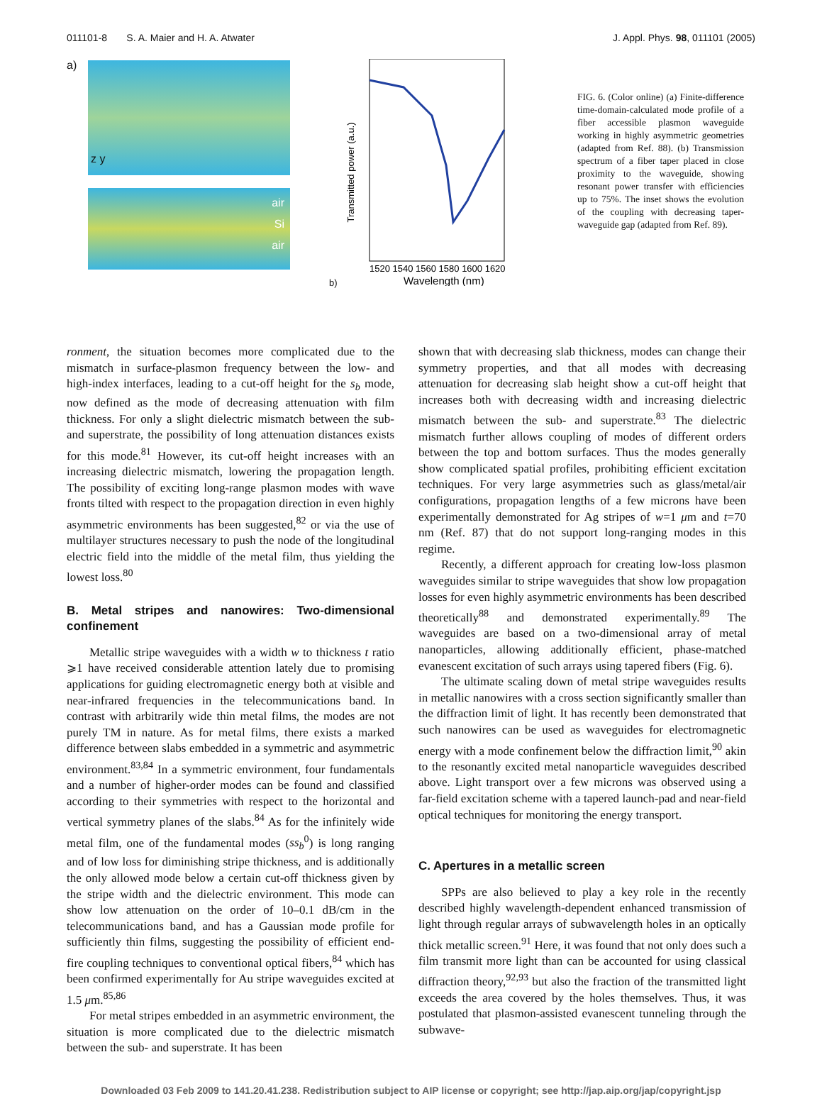011101-8 S. A. Maier and H. A. Atwater J. Appl. Phys. 98, 011101 (2005)
a)
z y
air
Si
air
b)
Transmitted power (a.u.)
1520 1540 1560 1580 1600 1620
Wavelength (nm)
FIG. 6. (Color online) (a) Finite-difference time-domain-calculated mode profile of a fiber accessible plasmon waveguide working in highly asymmetric geometries (adapted from Ref. 88). (b) Transmission spectrum of a fiber taper placed in close proximity to the waveguide, showing resonant power transfer with efficiencies up to 75%. The inset shows the evolution of the coupling with decreasing taper-waveguide gap (adapted from Ref. 89).
ronment, the situation becomes more complicated due to the mismatch in surface-plasmon frequency between the low- and high-index interfaces, leading to a cut-off height for the s<sub>b</sub> mode, now defined as the mode of decreasing attenuation with film thickness. For only a slight dielectric mismatch between the sub- and superstrate, the possibility of long attenuation distances exists for this mode.<sup>81</sup> However, its cut-off height increases with an increasing dielectric mismatch, lowering the propagation length. The possibility of exciting long-range plasmon modes with wave fronts tilted with respect to the propagation direction in even highly asymmetric environments has been suggested,<sup>82</sup> or via the use of multilayer structures necessary to push the node of the longitudinal electric field into the middle of the metal film, thus yielding the lowest loss.<sup>80</sup>
B. Metal stripes and nanowires: Two-dimensional confinement
Metallic stripe waveguides with a width w to thickness t ratio ⩾1 have received considerable attention lately due to promising applications for guiding electromagnetic energy both at visible and near-infrared frequencies in the telecommunications band. In contrast with arbitrarily wide thin metal films, the modes are not purely TM in nature. As for metal films, there exists a marked difference between slabs embedded in a symmetric and asymmetric environment.<sup>83,84</sup> In a symmetric environment, four fundamentals and a number of higher-order modes can be found and classified according to their symmetries with respect to the horizontal and vertical symmetry planes of the slabs.<sup>84</sup> As for the infinitely wide metal film, one of the fundamental modes (ss<sub>b</sub><sup>0</sup>) is long ranging and of low loss for diminishing stripe thickness, and is additionally the only allowed mode below a certain cut-off thickness given by the stripe width and the dielectric environment. This mode can show low attenuation on the order of 10–0.1 dB/cm in the telecommunications band, and has a Gaussian mode profile for sufficiently thin films, suggesting the possibility of efficient end-fire coupling techniques to conventional optical fibers,<sup>84</sup> which has been confirmed experimentally for Au stripe waveguides excited at 1.5 μm.<sup>85,86</sup>
For metal stripes embedded in an asymmetric environment, the situation is more complicated due to the dielectric mismatch between the sub- and superstrate. It has been
shown that with decreasing slab thickness, modes can change their symmetry properties, and that all modes with decreasing attenuation for decreasing slab height show a cut-off height that increases both with decreasing width and increasing dielectric mismatch between the sub- and superstrate.<sup>83</sup> The dielectric mismatch further allows coupling of modes of different orders between the top and bottom surfaces. Thus the modes generally show complicated spatial profiles, prohibiting efficient excitation techniques. For very large asymmetries such as glass/metal/air configurations, propagation lengths of a few microns have been experimentally demonstrated for Ag stripes of w=1 μm and t=70 nm (Ref. 87) that do not support long-ranging modes in this regime.
Recently, a different approach for creating low-loss plasmon waveguides similar to stripe waveguides that show low propagation losses for even highly asymmetric environments has been described theoretically<sup>88</sup> and demonstrated experimentally.<sup>89</sup> The waveguides are based on a two-dimensional array of metal nanoparticles, allowing additionally efficient, phase-matched evanescent excitation of such arrays using tapered fibers (Fig. 6).
The ultimate scaling down of metal stripe waveguides results in metallic nanowires with a cross section significantly smaller than the diffraction limit of light. It has recently been demonstrated that such nanowires can be used as waveguides for electromagnetic energy with a mode confinement below the diffraction limit,<sup>90</sup> akin to the resonantly excited metal nanoparticle waveguides described above. Light transport over a few microns was observed using a far-field excitation scheme with a tapered launch-pad and near-field optical techniques for monitoring the energy transport.
C. Apertures in a metallic screen
SPPs are also believed to play a key role in the recently described highly wavelength-dependent enhanced transmission of light through regular arrays of subwavelength holes in an optically thick metallic screen.<sup>91</sup> Here, it was found that not only does such a film transmit more light than can be accounted for using classical diffraction theory,<sup>92,93</sup> but also the fraction of the transmitted light exceeds the area covered by the holes themselves. Thus, it was postulated that plasmon-assisted evanescent tunneling through the subwave-
Downloaded 03 Feb 2009 to 141.20.41.238. Redistribution subject to AIP license or copyright; see http://jap.aip.org/jap/copyright.jsp